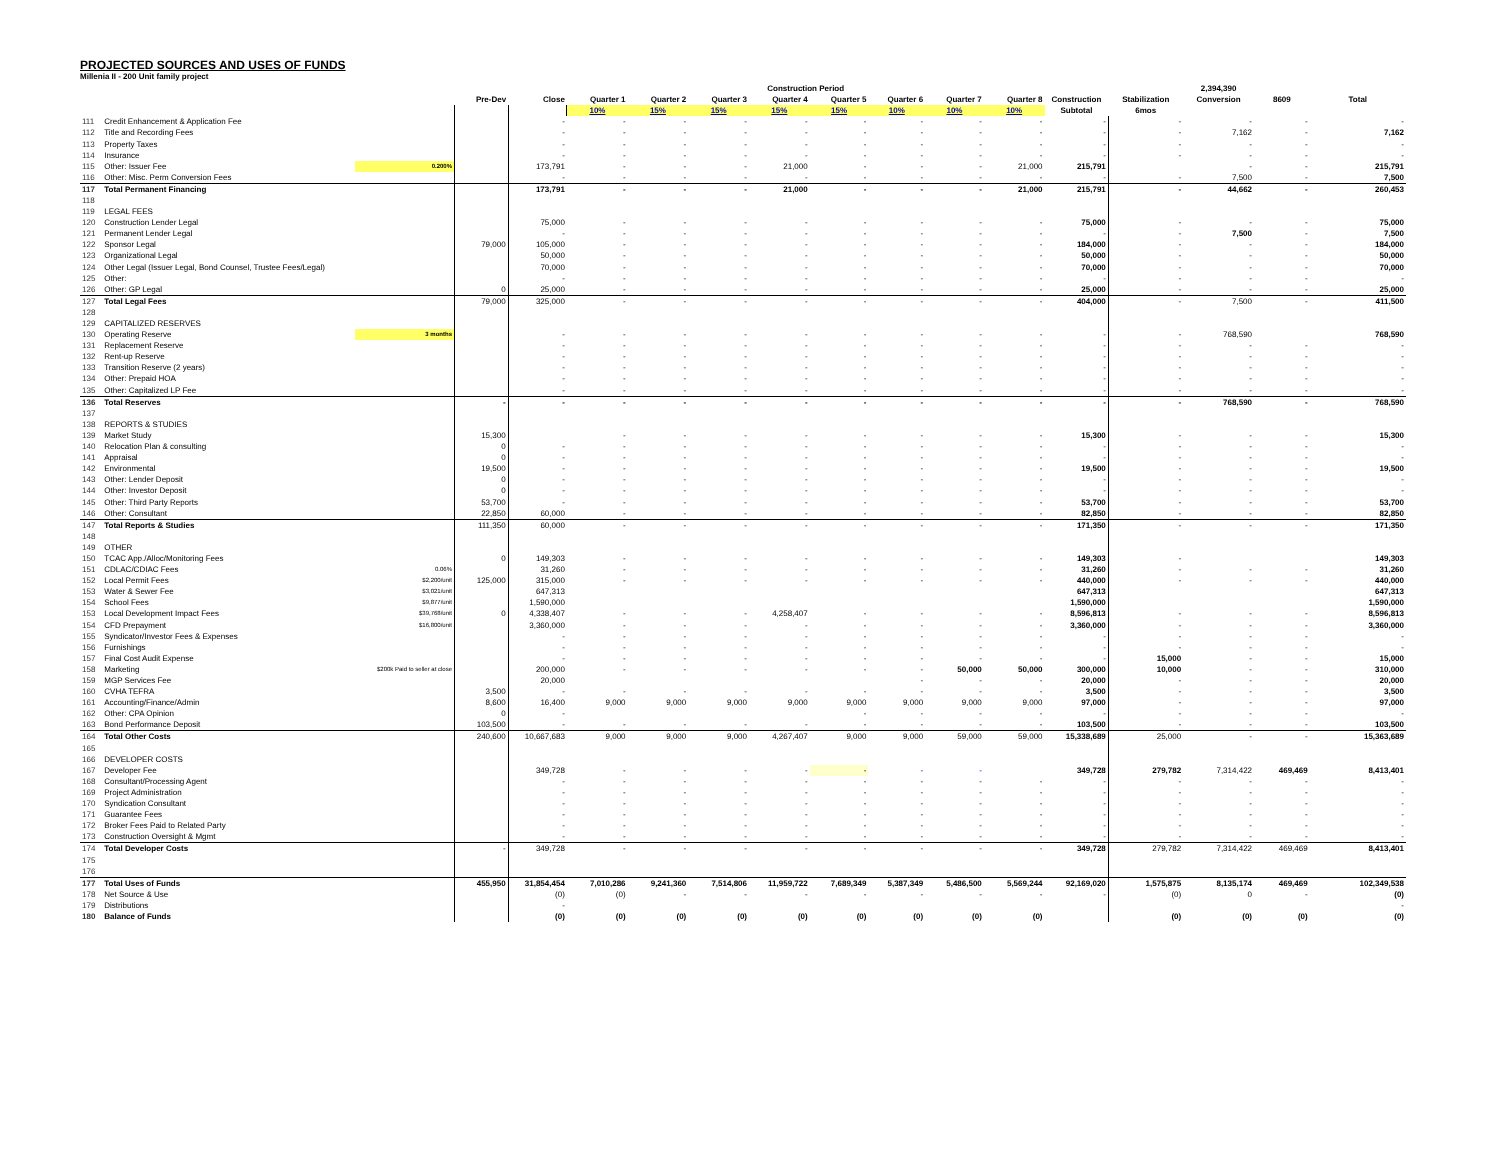PROJECTED SOURCES AND USES OF FUNDS
Millenia II - 200 Unit family project
| | | | | | Construction Period | | | | | | | | | | 2,394,390 | | |
| | | | Pre-Dev | Close | Quarter 1 | Quarter 2 | Quarter 3 | Quarter 4 | Quarter 5 | Quarter 6 | Quarter 7 | Quarter 8 | Construction | Stabilization | Conversion | 8609 | Total |
| | | | | | 10% | 15% | 15% | 15% | 15% | 10% | 10% | 10% | Subtotal | 6mos | | | |
| 111 | Credit Enhancement & Application Fee | | | - | - | - | - | - | - | - | - | - | - | - | - | - | - |
| 112 | Title and Recording Fees | | | - | - | - | - | - | - | - | - | - | - | - | 7,162 | - | 7,162 |
| 113 | Property Taxes | | | - | - | - | - | - | - | - | - | - | - | - | - | - | - |
| 114 | Insurance | | | - | - | - | - | - | - | - | - | - | - | - | - | - | - |
| 115 | Other: Issuer Fee | 0.200% | | 173,791 | - | - | - | 21,000 | - | - | - | 21,000 | 215,791 | | - | - | 215,791 |
| 116 | Other: Misc. Perm Conversion Fees | | | - | - | - | - | - | - | - | - | - | - | - | 7,500 | - | 7,500 |
| 117 | Total Permanent Financing | | | 173,791 | - | - | - | 21,000 | - | - | - | 21,000 | 215,791 | - | 44,662 | - | 260,453 |
| 118 | | | | | | | | | | | | | | | | | |
| 119 | LEGAL FEES | | | | | | | | | | | | | | | | |
| 120 | Construction Lender Legal | | | 75,000 | - | - | - | - | - | - | - | - | 75,000 | - | - | - | 75,000 |
| 121 | Permanent Lender Legal | | | - | - | - | - | - | - | - | - | - | - | - | 7,500 | - | 7,500 |
| 122 | Sponsor Legal | | 79,000 | 105,000 | - | - | - | - | - | - | - | - | 184,000 | - | - | - | 184,000 |
| 123 | Organizational Legal | | | 50,000 | - | - | - | - | - | - | - | - | 50,000 | - | - | - | 50,000 |
| 124 | Other Legal (Issuer Legal, Bond Counsel, Trustee Fees/Legal) | | | 70,000 | - | - | - | - | - | - | - | - | 70,000 | - | - | - | 70,000 |
| 125 | Other: | | | - | - | - | - | - | - | - | - | - | - | - | - | - | - |
| 126 | Other: GP Legal | | 0 | 25,000 | - | - | - | - | - | - | - | - | 25,000 | - | - | - | 25,000 |
| 127 | Total Legal Fees | | 79,000 | 325,000 | - | - | - | - | - | - | - | - | 404,000 | - | 7,500 | - | 411,500 |
| 128 | | | | | | | | | | | | | | | | | |
| 129 | CAPITALIZED RESERVES | | | | | | | | | | | | | | | | |
| 130 | Operating Reserve | 3 months | | - | - | - | - | - | - | - | - | - | - | - | 768,590 | | 768,590 |
| 131 | Replacement Reserve | | | - | - | - | - | - | - | - | - | - | - | - | - | - | - |
| 132 | Rent-up Reserve | | | - | - | - | - | - | - | - | - | - | - | - | - | - | - |
| 133 | Transition Reserve (2 years) | | | - | - | - | - | - | - | - | - | - | - | - | - | - | - |
| 134 | Other: Prepaid HOA | | | - | - | - | - | - | - | - | - | - | - | - | - | - | - |
| 135 | Other: Capitalized LP Fee | | | - | - | - | - | - | - | - | - | - | - | - | - | - | - |
| 136 | Total Reserves | | - | - | - | - | - | - | - | - | - | - | - | - | 768,590 | - | 768,590 |
| 137 | | | | | | | | | | | | | | | | | |
| 138 | REPORTS & STUDIES | | | | | | | | | | | | | | | | |
| 139 | Market Study | | 15,300 | | - | - | - | - | - | - | - | - | 15,300 | - | - | - | 15,300 |
| 140 | Relocation Plan & consulting | | 0 | - | - | - | - | - | - | - | - | - | - | - | - | - | - |
| 141 | Appraisal | | 0 | - | - | - | - | - | - | - | - | - | - | - | - | - | - |
| 142 | Environmental | | 19,500 | - | - | - | - | - | - | - | - | - | 19,500 | - | - | - | 19,500 |
| 143 | Other: Lender Deposit | | 0 | - | - | - | - | - | - | - | - | - | - | - | - | - | - |
| 144 | Other: Investor Deposit | | 0 | - | - | - | - | - | - | - | - | - | - | - | - | - | - |
| 145 | Other: Third Party Reports | | 53,700 | - | - | - | - | - | - | - | - | - | 53,700 | - | - | - | 53,700 |
| 146 | Other: Consultant | | 22,850 | 60,000 | - | - | - | - | - | - | - | - | 82,850 | - | - | - | 82,850 |
| 147 | Total Reports & Studies | | 111,350 | 60,000 | - | - | - | - | - | - | - | - | 171,350 | - | - | - | 171,350 |
| 148 | | | | | | | | | | | | | | | | | |
| 149 | OTHER | | | | | | | | | | | | | | | | |
| 150 | TCAC App./Alloc/Monitoring Fees | | 0 | 149,303 | - | - | - | - | - | - | - | - | 149,303 | - | | | 149,303 |
| 151 | CDLAC/CDIAC Fees | 0.06% | | 31,260 | - | - | - | - | - | - | - | - | 31,260 | - | - | - | 31,260 |
| 152 | Local Permit Fees | $2,200/unit | 125,000 | 315,000 | - | - | - | - | - | - | - | - | 440,000 | - | - | - | 440,000 |
| 153 | Water & Sewer Fee | $3,021/unit | | 647,313 | | | | | | | | | 647,313 | | | | 647,313 |
| 154 | School Fees | $9,877/unit | | 1,590,000 | | | | | | | | | 1,590,000 | | | | 1,590,000 |
| 153 | Local Development Impact Fees | $39,768/unit | 0 | 4,338,407 | - | - | - | 4,258,407 | - | - | - | - | 8,596,813 | - | - | - | 8,596,813 |
| 154 | CFD Prepayment | $16,800/unit | | 3,360,000 | - | - | - | - | - | - | - | - | 3,360,000 | - | - | - | 3,360,000 |
| 155 | Syndicator/Investor Fees & Expenses | | | - | - | - | - | - | - | - | - | - | - | - | - | - | - |
| 156 | Furnishings | | | - | - | - | - | - | - | - | - | - | - | - | - | - | - |
| 157 | Final Cost Audit Expense | | | - | - | - | - | - | - | - | - | - | - | 15,000 | - | - | 15,000 |
| 158 | Marketing | $200k Paid to seller at close | | 200,000 | - | - | - | - | - | - | 50,000 | 50,000 | 300,000 | 10,000 | - | - | 310,000 |
| 159 | MGP Services Fee | | | 20,000 | | | | | | - | - | - | 20,000 | - | - | - | 20,000 |
| 160 | CVHA TEFRA | | 3,500 | - | - | - | - | - | - | - | - | - | 3,500 | - | - | - | 3,500 |
| 161 | Accounting/Finance/Admin | | 8,600 | 16,400 | 9,000 | 9,000 | 9,000 | 9,000 | 9,000 | 9,000 | 9,000 | 9,000 | 97,000 | - | - | - | 97,000 |
| 162 | Other: CPA Opinion | | 0 | - | | | | | - | - | - | - | - | - | - | - | - |
| 163 | Bond Performance Deposit | | 103,500 | - | - | - | - | - | - | - | - | - | 103,500 | - | - | - | 103,500 |
| 164 | Total Other Costs | | 240,600 | 10,667,683 | 9,000 | 9,000 | 9,000 | 4,267,407 | 9,000 | 9,000 | 59,000 | 59,000 | 15,338,689 | 25,000 | - | - | 15,363,689 |
| 165 | | | | | | | | | | | | | | | | | |
| 166 | DEVELOPER COSTS | | | | | | | | | | | | | | | | |
| 167 | Developer Fee | | | 349,728 | - | - | - | - | - | - | - | | 349,728 | 279,782 | 7,314,422 | 469,469 | 8,413,401 |
| 168 | Consultant/Processing Agent | | | - | - | - | - | - | - | - | - | - | - | - | - | - | - |
| 169 | Project Administration | | | - | - | - | - | - | - | - | - | - | - | - | - | - | - |
| 170 | Syndication Consultant | | | - | - | - | - | - | - | - | - | - | - | - | - | - | - |
| 171 | Guarantee Fees | | | - | - | - | - | - | - | - | - | - | - | - | - | - | - |
| 172 | Broker Fees Paid to Related Party | | | - | - | - | - | - | - | - | - | - | - | - | - | - | - |
| 173 | Construction Oversight & Mgmt | | | - | - | - | - | - | - | - | - | - | - | - | - | - | - |
| 174 | Total Developer Costs | | - | 349,728 | - | - | - | - | - | - | - | - | 349,728 | 279,782 | 7,314,422 | 469,469 | 8,413,401 |
| 175 | | | | | | | | | | | | | | | | | |
| 176 | | | | | | | | | | | | | | | | | |
| 177 | Total Uses of Funds | | 455,950 | 31,854,454 | 7,010,286 | 9,241,360 | 7,514,806 | 11,959,722 | 7,689,349 | 5,387,349 | 5,486,500 | 5,569,244 | 92,169,020 | 1,575,875 | 8,135,174 | 469,469 | 102,349,538 |
| 178 | Net Source & Use | | | (0) | (0) | - | - | - | - | - | - | - | - | (0) | 0 | - | (0) |
| 179 | Distributions | | | - | | | | | | | | | | | | | - |
| 180 | Balance of Funds | | | (0) | (0) | (0) | (0) | (0) | (0) | (0) | (0) | (0) | | (0) | (0) | (0) | (0) |